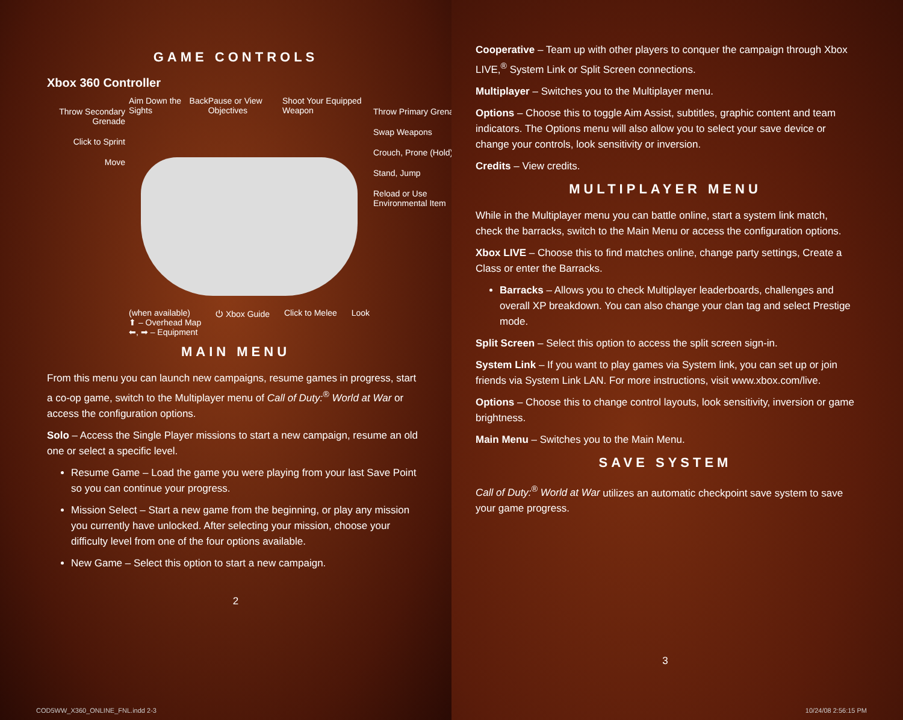GAME CONTROLS
Xbox 360 Controller
Throw Secondary Grenade
Click to Sprint
Move
Aim Down the Sights Back Pause or View Objectives Shoot Your Equipped Weapon
(when available)
⬆ – Overhead Map
⬅, ➡ – Equipment ⏻ Xbox Guide Click to Melee Look
Throw Primary Grenade
Swap Weapons
Crouch, Prone (Hold)
Stand, Jump
Reload or Use Environmental Item
MAIN MENU
From this menu you can launch new campaigns, resume games in progress, start a co-op game, switch to the Multiplayer menu of Call of Duty:<sup>®</sup> World at War or access the configuration options.
Solo – Access the Single Player missions to start a new campaign, resume an old one or select a specific level.
Resume Game – Load the game you were playing from your last Save Point so you can continue your progress.
Mission Select – Start a new game from the beginning, or play any mission you currently have unlocked. After selecting your mission, choose your difficulty level from one of the four options available.
New Game – Select this option to start a new campaign.
2
COD5WW_X360_ONLINE_FNL.indd 2-3
Cooperative – Team up with other players to conquer the campaign through Xbox LIVE,<sup>®</sup> System Link or Split Screen connections.
Multiplayer – Switches you to the Multiplayer menu.
Options – Choose this to toggle Aim Assist, subtitles, graphic content and team indicators. The Options menu will also allow you to select your save device or change your controls, look sensitivity or inversion.
Credits – View credits.
MULTIPLAYER MENU
While in the Multiplayer menu you can battle online, start a system link match, check the barracks, switch to the Main Menu or access the configuration options.
Xbox LIVE – Choose this to find matches online, change party settings, Create a Class or enter the Barracks.
Barracks – Allows you to check Multiplayer leaderboards, challenges and overall XP breakdown. You can also change your clan tag and select Prestige mode.
Split Screen – Select this option to access the split screen sign-in.
System Link – If you want to play games via System link, you can set up or join friends via System Link LAN. For more instructions, visit www.xbox.com/live.
Options – Choose this to change control layouts, look sensitivity, inversion or game brightness.
Main Menu – Switches you to the Main Menu.
SAVE SYSTEM
Call of Duty:<sup>®</sup> World at War utilizes an automatic checkpoint save system to save your game progress.
3
10/24/08 2:56:15 PM